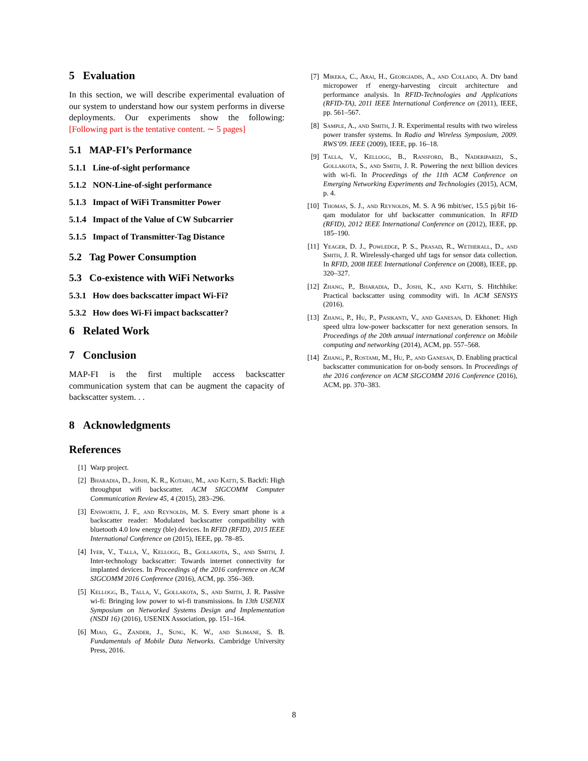5 Evaluation
In this section, we will describe experimental evaluation of our system to understand how our system performs in diverse deployments. Our experiments show the following: [Following part is the tentative content. ∼ 5 pages]
5.1 MAP-FI’s Performance
5.1.1 Line-of-sight performance
5.1.2 NON-Line-of-sight performance
5.1.3 Impact of WiFi Transmitter Power
5.1.4 Impact of the Value of CW Subcarrier
5.1.5 Impact of Transmitter-Tag Distance
5.2 Tag Power Consumption
5.3 Co-existence with WiFi Networks
5.3.1 How does backscatter impact Wi-Fi?
5.3.2 How does Wi-Fi impact backscatter?
6 Related Work
7 Conclusion
MAP-FI is the first multiple access backscatter communication system that can be augment the capacity of backscatter system. . .
8 Acknowledgments
References
[1] Warp project.
[2] Bharadia, D., Joshi, K. R., Kotaru, M., and Katti, S. Backfi: High throughput wifi backscatter. ACM SIGCOMM Computer Communication Review 45, 4 (2015), 283–296.
[3] Ensworth, J. F., and Reynolds, M. S. Every smart phone is a backscatter reader: Modulated backscatter compatibility with bluetooth 4.0 low energy (ble) devices. In RFID (RFID), 2015 IEEE International Conference on (2015), IEEE, pp. 78–85.
[4] Iyer, V., Talla, V., Kellogg, B., Gollakota, S., and Smith, J. Inter-technology backscatter: Towards internet connectivity for implanted devices. In Proceedings of the 2016 conference on ACM SIGCOMM 2016 Conference (2016), ACM, pp. 356–369.
[5] Kellogg, B., Talla, V., Gollakota, S., and Smith, J. R. Passive wi-fi: Bringing low power to wi-fi transmissions. In 13th USENIX Symposium on Networked Systems Design and Implementation (NSDI 16) (2016), USENIX Association, pp. 151–164.
[6] Miao, G., Zander, J., Sung, K. W., and Slimane, S. B. Fundamentals of Mobile Data Networks. Cambridge University Press, 2016.
[7] Mikeka, C., Arai, H., Georgiadis, A., and Collado, A. Dtv band micropower rf energy-harvesting circuit architecture and performance analysis. In RFID-Technologies and Applications (RFID-TA), 2011 IEEE International Conference on (2011), IEEE, pp. 561–567.
[8] Sample, A., and Smith, J. R. Experimental results with two wireless power transfer systems. In Radio and Wireless Symposium, 2009. RWS’09. IEEE (2009), IEEE, pp. 16–18.
[9] Talla, V., Kellogg, B., Ransford, B., Naderiparizi, S., Gollakota, S., and Smith, J. R. Powering the next billion devices with wi-fi. In Proceedings of the 11th ACM Conference on Emerging Networking Experiments and Technologies (2015), ACM, p. 4.
[10] Thomas, S. J., and Reynolds, M. S. A 96 mbit/sec, 15.5 pj/bit 16-qam modulator for uhf backscatter communication. In RFID (RFID), 2012 IEEE International Conference on (2012), IEEE, pp. 185–190.
[11] Yeager, D. J., Powledge, P. S., Prasad, R., Wetherall, D., and Smith, J. R. Wirelessly-charged uhf tags for sensor data collection. In RFID, 2008 IEEE International Conference on (2008), IEEE, pp. 320–327.
[12] Zhang, P., Bharadia, D., Joshi, K., and Katti, S. Hitchhike: Practical backscatter using commodity wifi. In ACM SENSYS (2016).
[13] Zhang, P., Hu, P., Pasikanti, V., and Ganesan, D. Ekhonet: High speed ultra low-power backscatter for next generation sensors. In Proceedings of the 20th annual international conference on Mobile computing and networking (2014), ACM, pp. 557–568.
[14] Zhang, P., Rostami, M., Hu, P., and Ganesan, D. Enabling practical backscatter communication for on-body sensors. In Proceedings of the 2016 conference on ACM SIGCOMM 2016 Conference (2016), ACM, pp. 370–383.
8